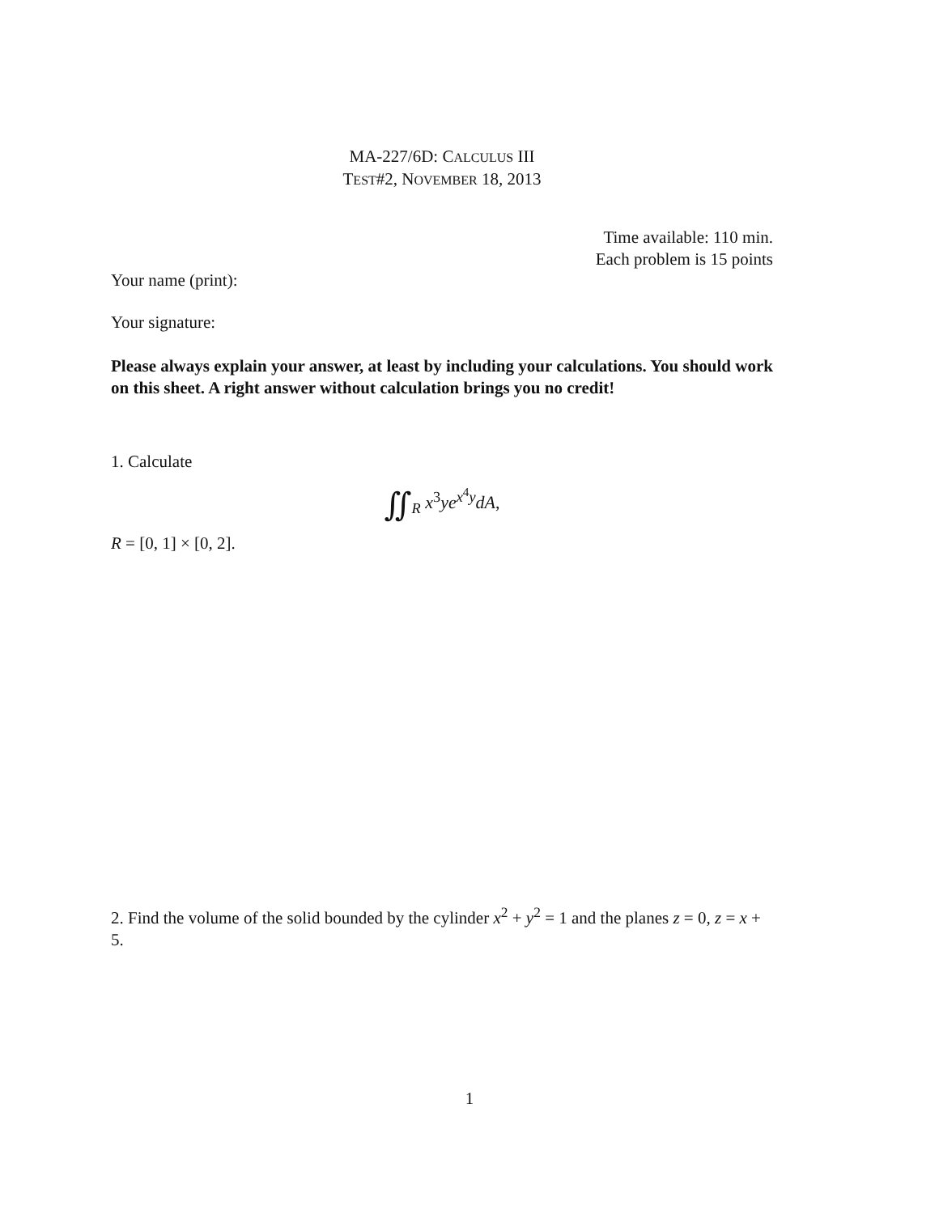MA-227/6D: CALCULUS III
TEST#2, NOVEMBER 18, 2013
Time available: 110 min.
Each problem is 15 points
Your name (print):
Your signature:
Please always explain your answer, at least by including your calculations. You should work on this sheet. A right answer without calculation brings you no credit!
1. Calculate
∬<sub>R</sub> x<sup>3</sup>ye<sup>x<sup>4</sup>y</sup>dA,
R = [0, 1] × [0, 2].
2. Find the volume of the solid bounded by the cylinder x<sup>2</sup> + y<sup>2</sup> = 1 and the planes z = 0, z = x + 5.
1